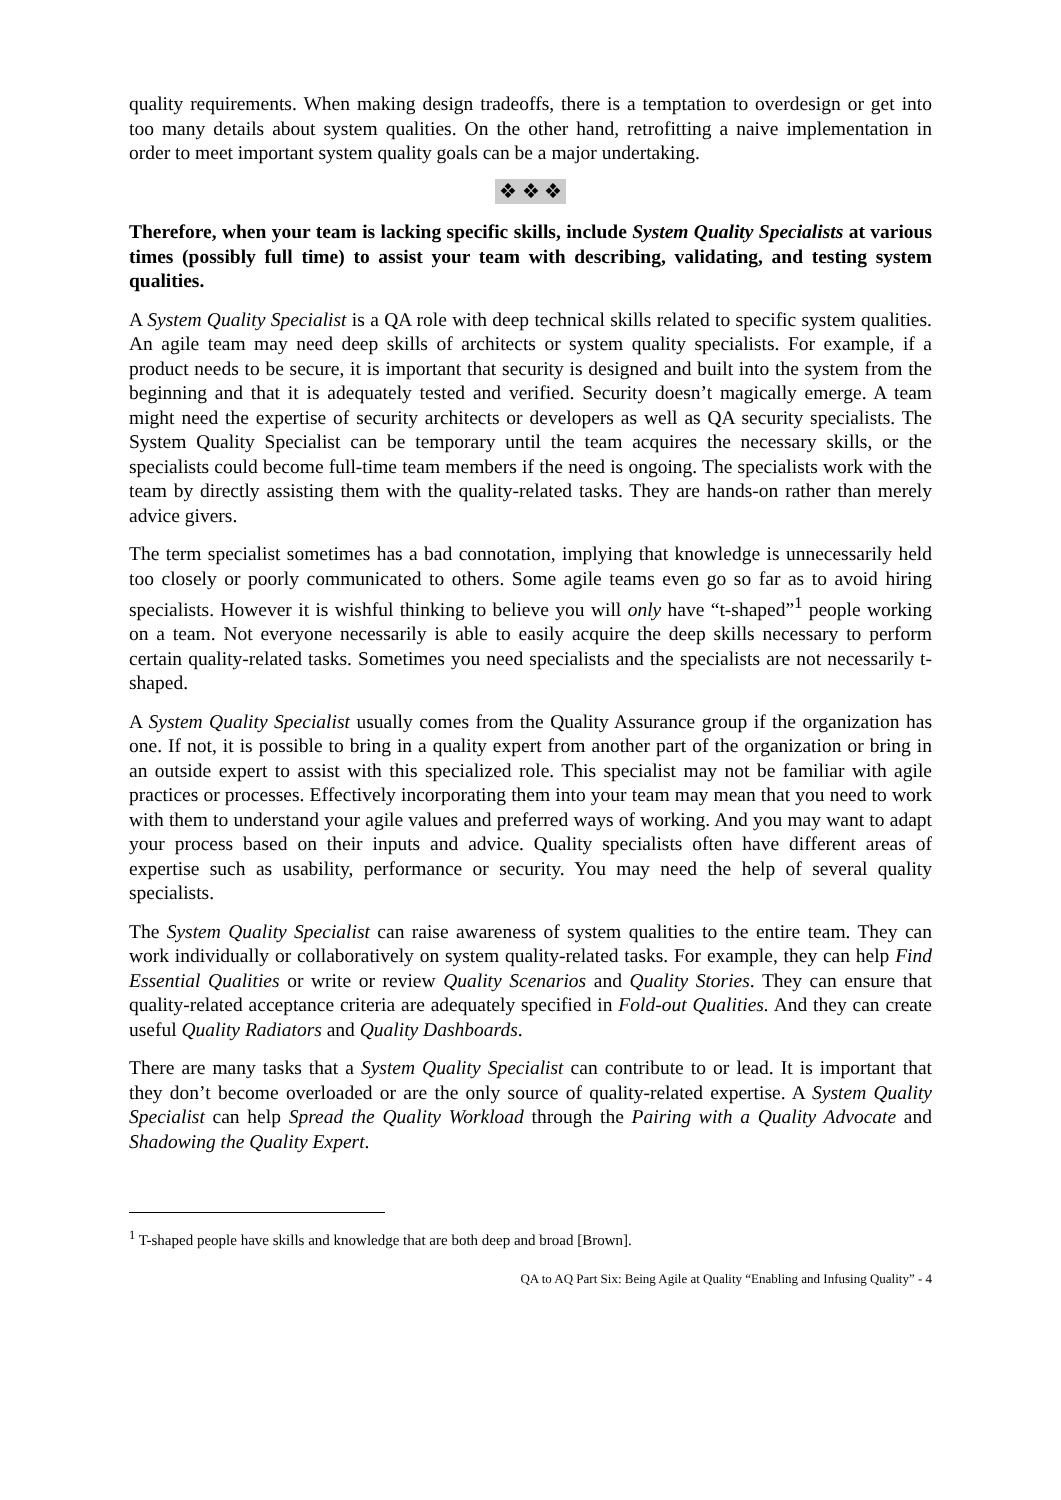quality requirements. When making design tradeoffs, there is a temptation to overdesign or get into too many details about system qualities. On the other hand, retrofitting a naive implementation in order to meet important system quality goals can be a major undertaking.
❖ ❖ ❖
Therefore, when your team is lacking specific skills, include System Quality Specialists at various times (possibly full time) to assist your team with describing, validating, and testing system qualities.
A System Quality Specialist is a QA role with deep technical skills related to specific system qualities. An agile team may need deep skills of architects or system quality specialists. For example, if a product needs to be secure, it is important that security is designed and built into the system from the beginning and that it is adequately tested and verified. Security doesn’t magically emerge. A team might need the expertise of security architects or developers as well as QA security specialists. The System Quality Specialist can be temporary until the team acquires the necessary skills, or the specialists could become full-time team members if the need is ongoing. The specialists work with the team by directly assisting them with the quality-related tasks. They are hands-on rather than merely advice givers.
The term specialist sometimes has a bad connotation, implying that knowledge is unnecessarily held too closely or poorly communicated to others. Some agile teams even go so far as to avoid hiring specialists. However it is wishful thinking to believe you will only have “t-shaped”<sup>1</sup> people working on a team. Not everyone necessarily is able to easily acquire the deep skills necessary to perform certain quality-related tasks. Sometimes you need specialists and the specialists are not necessarily t-shaped.
A System Quality Specialist usually comes from the Quality Assurance group if the organization has one. If not, it is possible to bring in a quality expert from another part of the organization or bring in an outside expert to assist with this specialized role. This specialist may not be familiar with agile practices or processes. Effectively incorporating them into your team may mean that you need to work with them to understand your agile values and preferred ways of working. And you may want to adapt your process based on their inputs and advice. Quality specialists often have different areas of expertise such as usability, performance or security. You may need the help of several quality specialists.
The System Quality Specialist can raise awareness of system qualities to the entire team. They can work individually or collaboratively on system quality-related tasks. For example, they can help Find Essential Qualities or write or review Quality Scenarios and Quality Stories. They can ensure that quality-related acceptance criteria are adequately specified in Fold-out Qualities. And they can create useful Quality Radiators and Quality Dashboards.
There are many tasks that a System Quality Specialist can contribute to or lead. It is important that they don’t become overloaded or are the only source of quality-related expertise. A System Quality Specialist can help Spread the Quality Workload through the Pairing with a Quality Advocate and Shadowing the Quality Expert.
<sup>1</sup> T-shaped people have skills and knowledge that are both deep and broad [Brown].
QA to AQ Part Six: Being Agile at Quality “Enabling and Infusing Quality” - 4